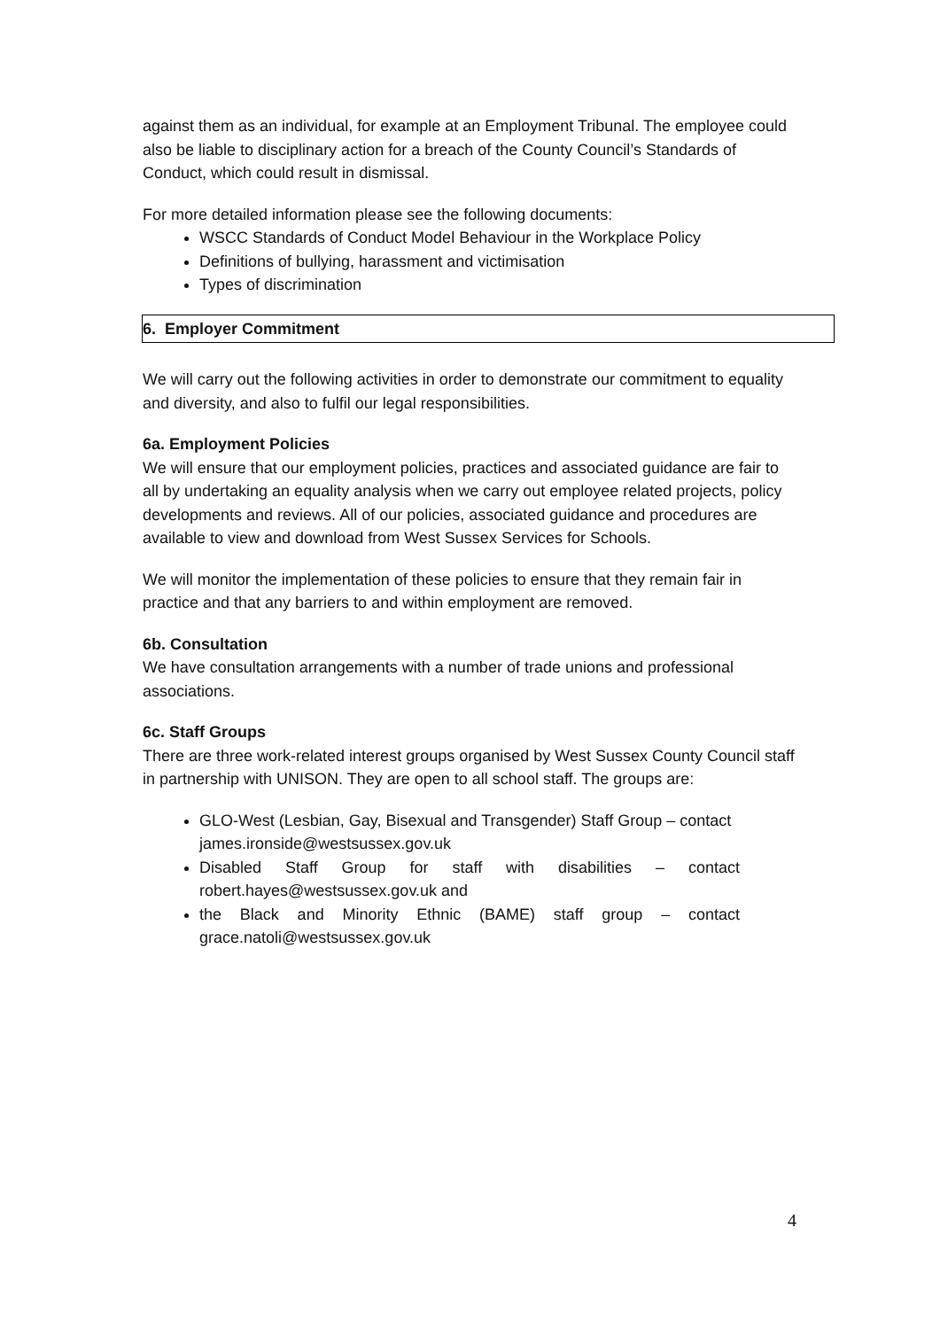against them as an individual, for example at an Employment Tribunal. The employee could also be liable to disciplinary action for a breach of the County Council’s Standards of Conduct, which could result in dismissal.
For more detailed information please see the following documents:
WSCC Standards of Conduct Model Behaviour in the Workplace Policy
Definitions of bullying, harassment and victimisation
Types of discrimination
6. Employer Commitment
We will carry out the following activities in order to demonstrate our commitment to equality and diversity, and also to fulfil our legal responsibilities.
6a. Employment Policies
We will ensure that our employment policies, practices and associated guidance are fair to all by undertaking an equality analysis when we carry out employee related projects, policy developments and reviews. All of our policies, associated guidance and procedures are available to view and download from West Sussex Services for Schools.
We will monitor the implementation of these policies to ensure that they remain fair in practice and that any barriers to and within employment are removed.
6b. Consultation
We have consultation arrangements with a number of trade unions and professional associations.
6c. Staff Groups
There are three work-related interest groups organised by West Sussex County Council staff in partnership with UNISON. They are open to all school staff. The groups are:
GLO-West (Lesbian, Gay, Bisexual and Transgender) Staff Group – contact james.ironside@westsussex.gov.uk
Disabled Staff Group for staff with disabilities – contact robert.hayes@westsussex.gov.uk and
the Black and Minority Ethnic (BAME) staff group – contact grace.natoli@westsussex.gov.uk
4